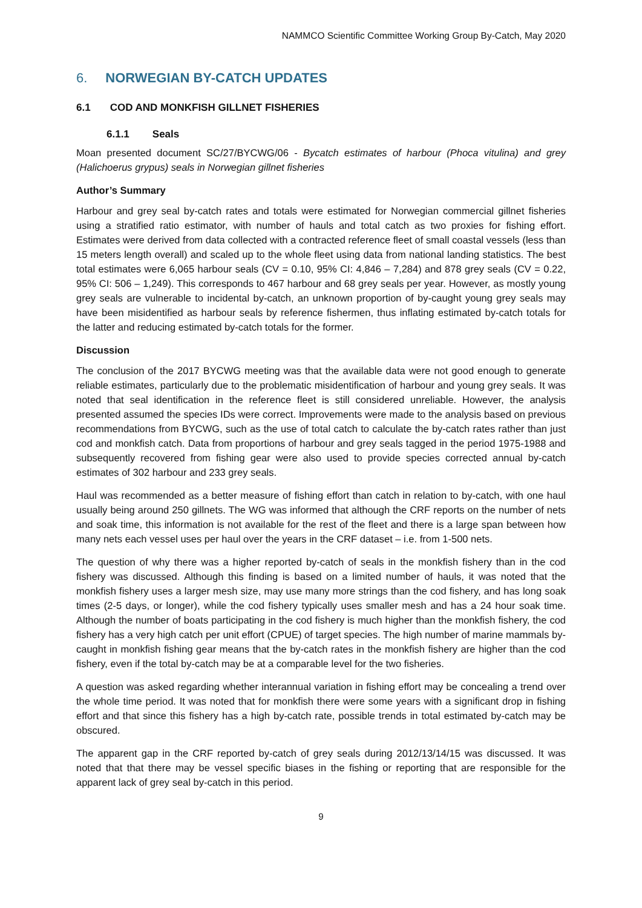NAMMCO Scientific Committee Working Group By-Catch, May 2020
6. NORWEGIAN BY-CATCH UPDATES
6.1 COD AND MONKFISH GILLNET FISHERIES
6.1.1 Seals
Moan presented document SC/27/BYCWG/06 - Bycatch estimates of harbour (Phoca vitulina) and grey (Halichoerus grypus) seals in Norwegian gillnet fisheries
Author’s Summary
Harbour and grey seal by-catch rates and totals were estimated for Norwegian commercial gillnet fisheries using a stratified ratio estimator, with number of hauls and total catch as two proxies for fishing effort. Estimates were derived from data collected with a contracted reference fleet of small coastal vessels (less than 15 meters length overall) and scaled up to the whole fleet using data from national landing statistics. The best total estimates were 6,065 harbour seals (CV = 0.10, 95% CI: 4,846 – 7,284) and 878 grey seals (CV = 0.22, 95% CI: 506 – 1,249). This corresponds to 467 harbour and 68 grey seals per year. However, as mostly young grey seals are vulnerable to incidental by-catch, an unknown proportion of by-caught young grey seals may have been misidentified as harbour seals by reference fishermen, thus inflating estimated by-catch totals for the latter and reducing estimated by-catch totals for the former.
Discussion
The conclusion of the 2017 BYCWG meeting was that the available data were not good enough to generate reliable estimates, particularly due to the problematic misidentification of harbour and young grey seals. It was noted that seal identification in the reference fleet is still considered unreliable. However, the analysis presented assumed the species IDs were correct. Improvements were made to the analysis based on previous recommendations from BYCWG, such as the use of total catch to calculate the by-catch rates rather than just cod and monkfish catch. Data from proportions of harbour and grey seals tagged in the period 1975-1988 and subsequently recovered from fishing gear were also used to provide species corrected annual by-catch estimates of 302 harbour and 233 grey seals.
Haul was recommended as a better measure of fishing effort than catch in relation to by-catch, with one haul usually being around 250 gillnets. The WG was informed that although the CRF reports on the number of nets and soak time, this information is not available for the rest of the fleet and there is a large span between how many nets each vessel uses per haul over the years in the CRF dataset – i.e. from 1-500 nets.
The question of why there was a higher reported by-catch of seals in the monkfish fishery than in the cod fishery was discussed. Although this finding is based on a limited number of hauls, it was noted that the monkfish fishery uses a larger mesh size, may use many more strings than the cod fishery, and has long soak times (2-5 days, or longer), while the cod fishery typically uses smaller mesh and has a 24 hour soak time. Although the number of boats participating in the cod fishery is much higher than the monkfish fishery, the cod fishery has a very high catch per unit effort (CPUE) of target species. The high number of marine mammals by-caught in monkfish fishing gear means that the by-catch rates in the monkfish fishery are higher than the cod fishery, even if the total by-catch may be at a comparable level for the two fisheries.
A question was asked regarding whether interannual variation in fishing effort may be concealing a trend over the whole time period. It was noted that for monkfish there were some years with a significant drop in fishing effort and that since this fishery has a high by-catch rate, possible trends in total estimated by-catch may be obscured.
The apparent gap in the CRF reported by-catch of grey seals during 2012/13/14/15 was discussed. It was noted that that there may be vessel specific biases in the fishing or reporting that are responsible for the apparent lack of grey seal by-catch in this period.
9